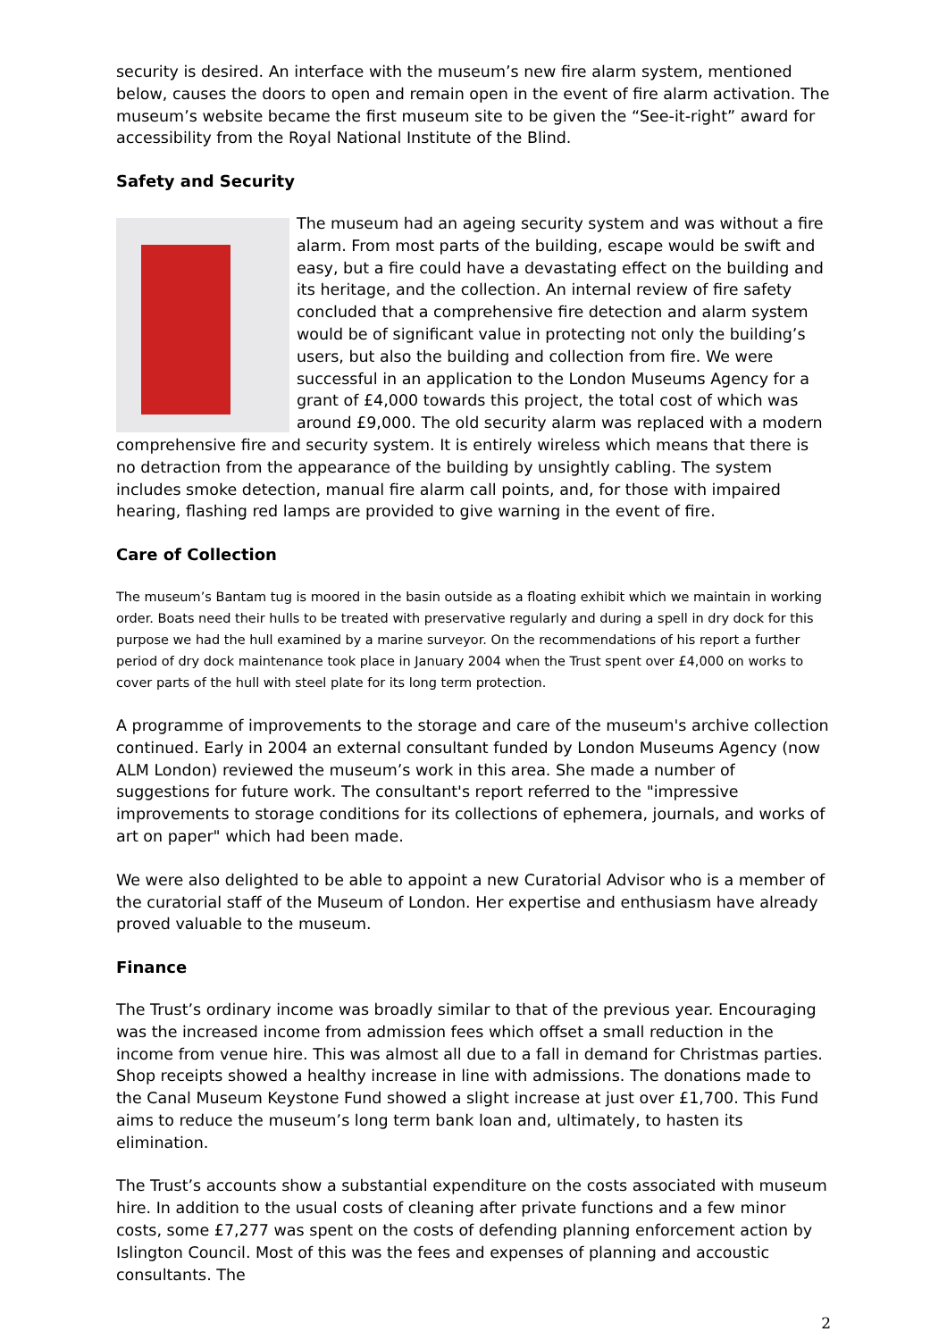security is desired. An interface with the museum’s new fire alarm system, mentioned below, causes the doors to open and remain open in the event of fire alarm activation. The museum’s website became the first museum site to be given the “See-it-right” award for accessibility from the Royal National Institute of the Blind.
Safety and Security
The museum had an ageing security system and was without a fire alarm. From most parts of the building, escape would be swift and easy, but a fire could have a devastating effect on the building and its heritage, and the collection. An internal review of fire safety concluded that a comprehensive fire detection and alarm system would be of significant value in protecting not only the building’s users, but also the building and collection from fire. We were successful in an application to the London Museums Agency for a grant of £4,000 towards this project, the total cost of which was around £9,000. The old security alarm was replaced with a modern comprehensive fire and security system. It is entirely wireless which means that there is no detraction from the appearance of the building by unsightly cabling. The system includes smoke detection, manual fire alarm call points, and, for those with impaired hearing, flashing red lamps are provided to give warning in the event of fire.
Care of Collection
The museum’s Bantam tug is moored in the basin outside as a floating exhibit which we maintain in working order. Boats need their hulls to be treated with preservative regularly and during a spell in dry dock for this purpose we had the hull examined by a marine surveyor. On the recommendations of his report a further period of dry dock maintenance took place in January 2004 when the Trust spent over £4,000 on works to cover parts of the hull with steel plate for its long term protection.
A programme of improvements to the storage and care of the museum's archive collection continued. Early in 2004 an external consultant funded by London Museums Agency (now ALM London) reviewed the museum’s work in this area. She made a number of suggestions for future work. The consultant's report referred to the "impressive improvements to storage conditions for its collections of ephemera, journals, and works of art on paper" which had been made.
We were also delighted to be able to appoint a new Curatorial Advisor who is a member of the curatorial staff of the Museum of London. Her expertise and enthusiasm have already proved valuable to the museum.
Finance
The Trust’s ordinary income was broadly similar to that of the previous year. Encouraging was the increased income from admission fees which offset a small reduction in the income from venue hire. This was almost all due to a fall in demand for Christmas parties. Shop receipts showed a healthy increase in line with admissions. The donations made to the Canal Museum Keystone Fund showed a slight increase at just over £1,700. This Fund aims to reduce the museum’s long term bank loan and, ultimately, to hasten its elimination.
The Trust’s accounts show a substantial expenditure on the costs associated with museum hire. In addition to the usual costs of cleaning after private functions and a few minor costs, some £7,277 was spent on the costs of defending planning enforcement action by Islington Council. Most of this was the fees and expenses of planning and accoustic consultants. The
2